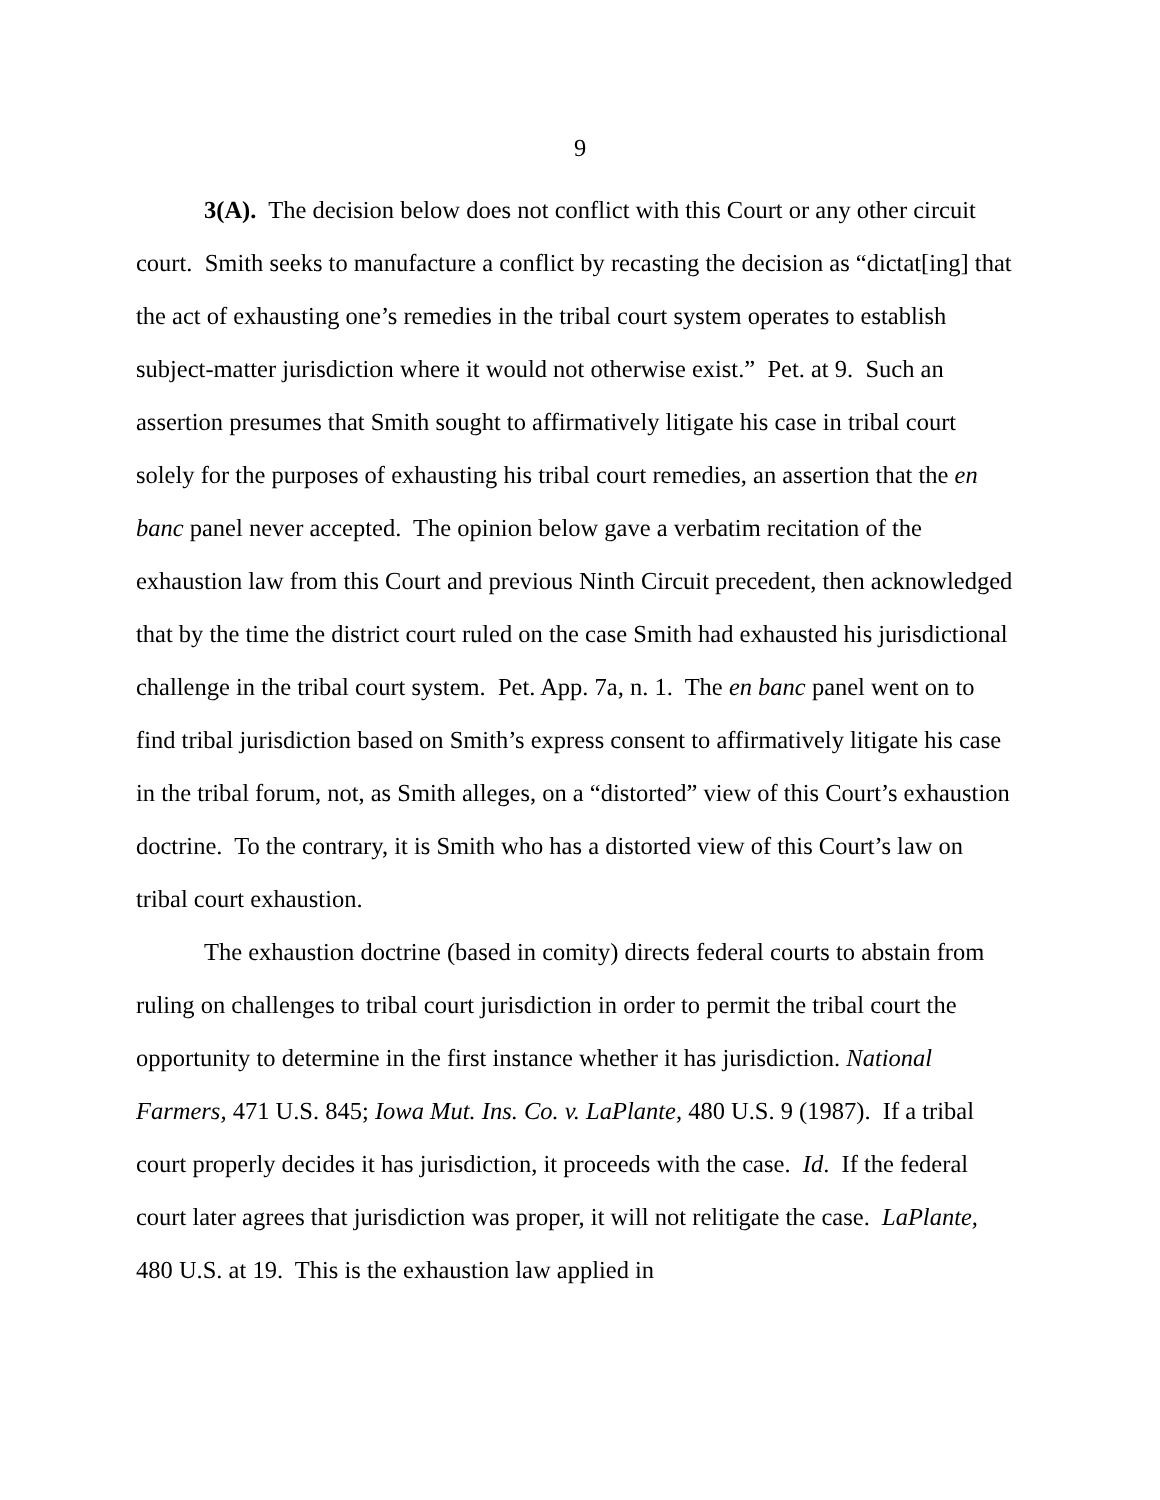9
3(A). The decision below does not conflict with this Court or any other circuit court. Smith seeks to manufacture a conflict by recasting the decision as “dictat[ing] that the act of exhausting one’s remedies in the tribal court system operates to establish subject-matter jurisdiction where it would not otherwise exist.” Pet. at 9. Such an assertion presumes that Smith sought to affirmatively litigate his case in tribal court solely for the purposes of exhausting his tribal court remedies, an assertion that the en banc panel never accepted. The opinion below gave a verbatim recitation of the exhaustion law from this Court and previous Ninth Circuit precedent, then acknowledged that by the time the district court ruled on the case Smith had exhausted his jurisdictional challenge in the tribal court system. Pet. App. 7a, n. 1. The en banc panel went on to find tribal jurisdiction based on Smith’s express consent to affirmatively litigate his case in the tribal forum, not, as Smith alleges, on a “distorted” view of this Court’s exhaustion doctrine. To the contrary, it is Smith who has a distorted view of this Court’s law on tribal court exhaustion.
The exhaustion doctrine (based in comity) directs federal courts to abstain from ruling on challenges to tribal court jurisdiction in order to permit the tribal court the opportunity to determine in the first instance whether it has jurisdiction. National Farmers, 471 U.S. 845; Iowa Mut. Ins. Co. v. LaPlante, 480 U.S. 9 (1987). If a tribal court properly decides it has jurisdiction, it proceeds with the case. Id. If the federal court later agrees that jurisdiction was proper, it will not relitigate the case. LaPlante, 480 U.S. at 19. This is the exhaustion law applied in